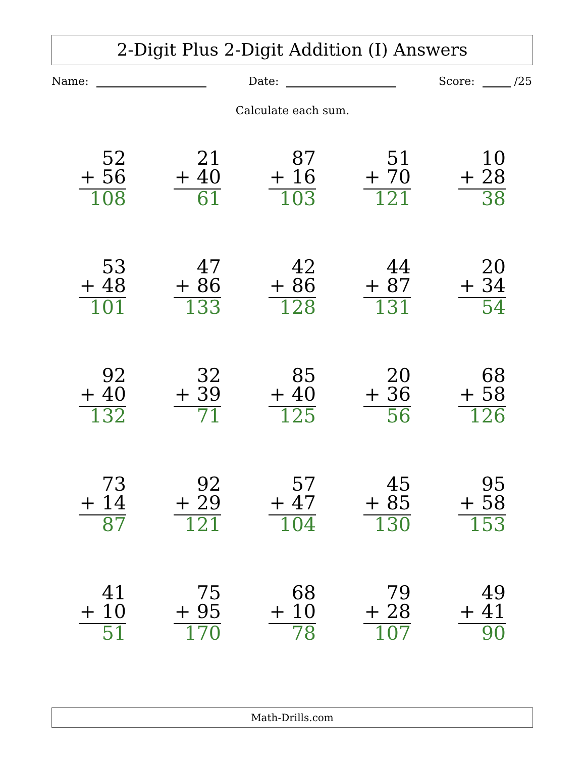2-Digit Plus 2-Digit Addition (I) Answers
Name: Date: Score: /25
Calculate each sum.
| 52 + 56 108 | 21 + 40 61 | 87 + 16 103 | 51 + 70 121 | 10 + 28 38 |
| 53 + 48 101 | 47 + 86 133 | 42 + 86 128 | 44 + 87 131 | 20 + 34 54 |
| 92 + 40 132 | 32 + 39 71 | 85 + 40 125 | 20 + 36 56 | 68 + 58 126 |
| 73 + 14 87 | 92 + 29 121 | 57 + 47 104 | 45 + 85 130 | 95 + 58 153 |
| 41 + 10 51 | 75 + 95 170 | 68 + 10 78 | 79 + 28 107 | 49 + 41 90 |
Math-Drills.com